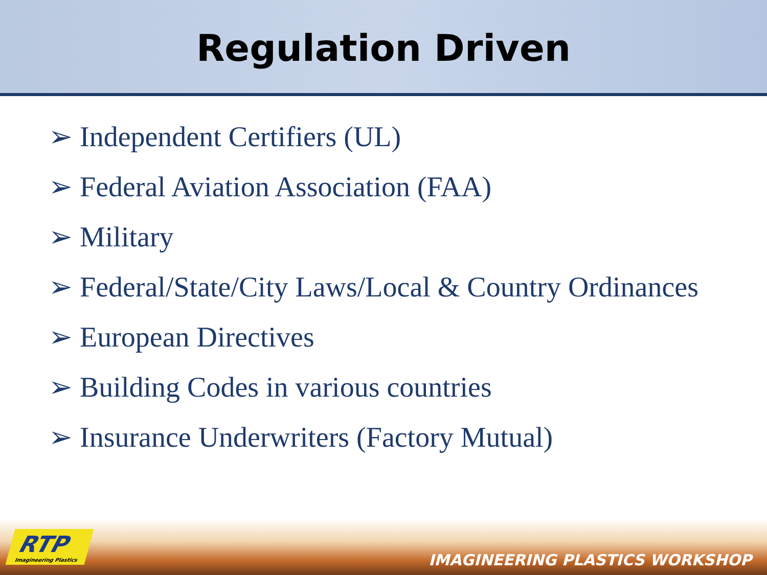Regulation Driven
➢ Independent Certifiers (UL)
➢ Federal Aviation Association (FAA)
➢ Military
➢ Federal/State/City Laws/Local & Country Ordinances
➢ European Directives
➢ Building Codes in various countries
➢ Insurance Underwriters (Factory Mutual)
RTP
Imagineering Plastics
IMAGINEERING PLASTICS WORKSHOP